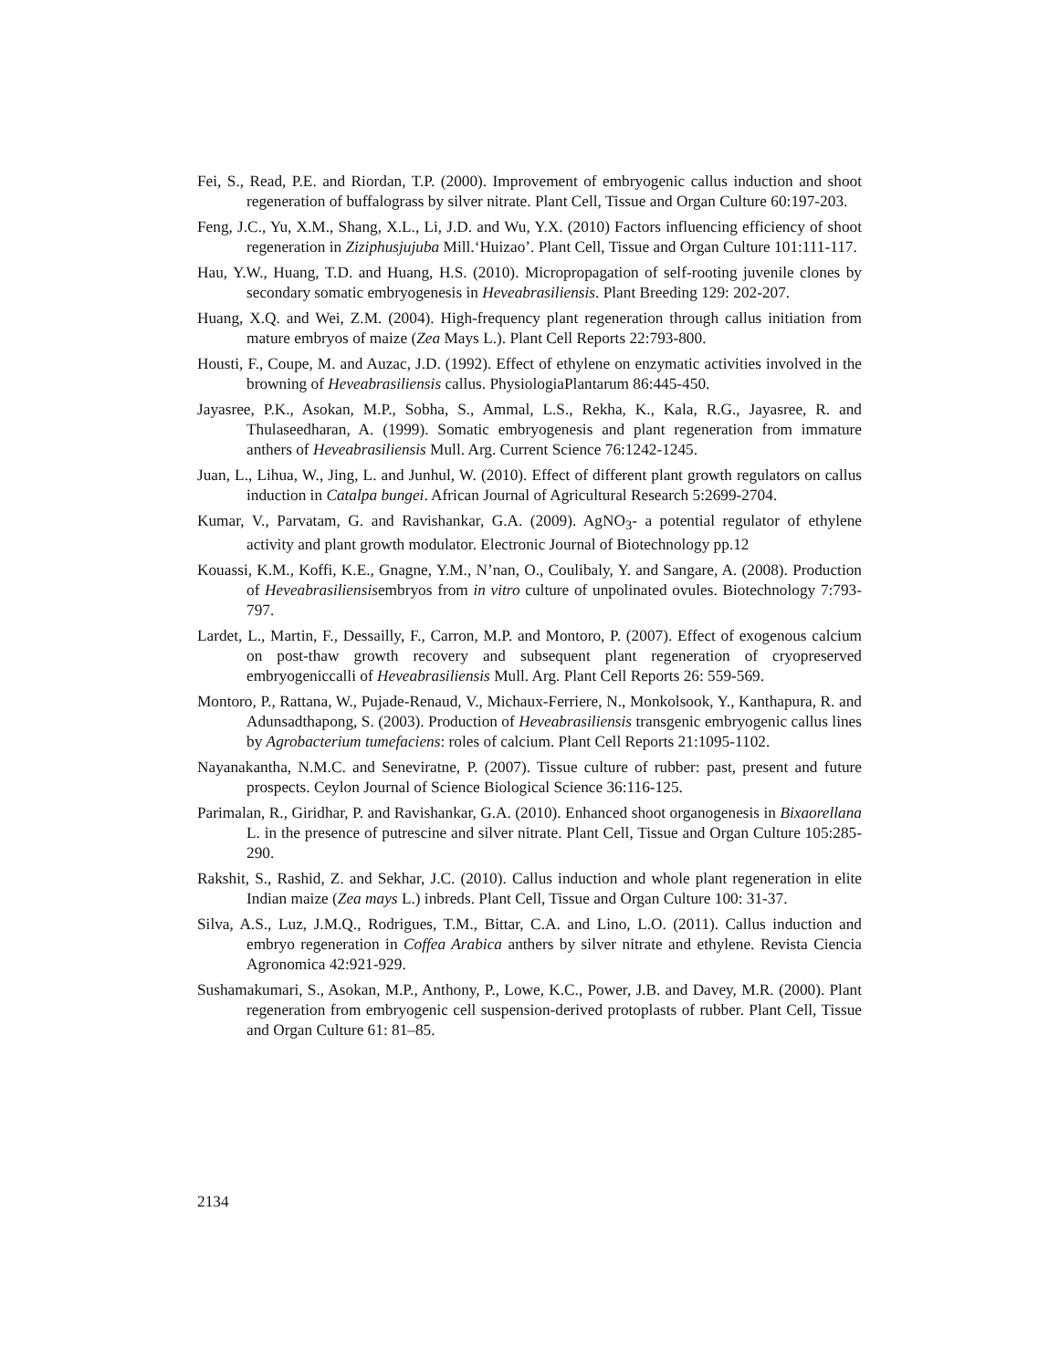Fei, S., Read, P.E. and Riordan, T.P. (2000). Improvement of embryogenic callus induction and shoot regeneration of buffalograss by silver nitrate. Plant Cell, Tissue and Organ Culture 60:197-203.
Feng, J.C., Yu, X.M., Shang, X.L., Li, J.D. and Wu, Y.X. (2010) Factors influencing efficiency of shoot regeneration in Ziziphusjujuba Mill.‘Huizao’. Plant Cell, Tissue and Organ Culture 101:111-117.
Hau, Y.W., Huang, T.D. and Huang, H.S. (2010). Micropropagation of self-rooting juvenile clones by secondary somatic embryogenesis in Heveabrasiliensis. Plant Breeding 129: 202-207.
Huang, X.Q. and Wei, Z.M. (2004). High-frequency plant regeneration through callus initiation from mature embryos of maize (Zea Mays L.). Plant Cell Reports 22:793-800.
Housti, F., Coupe, M. and Auzac, J.D. (1992). Effect of ethylene on enzymatic activities involved in the browning of Heveabrasiliensis callus. PhysiologiaPlantarum 86:445-450.
Jayasree, P.K., Asokan, M.P., Sobha, S., Ammal, L.S., Rekha, K., Kala, R.G., Jayasree, R. and Thulaseedharan, A. (1999). Somatic embryogenesis and plant regeneration from immature anthers of Heveabrasiliensis Mull. Arg. Current Science 76:1242-1245.
Juan, L., Lihua, W., Jing, L. and Junhul, W. (2010). Effect of different plant growth regulators on callus induction in Catalpa bungei. African Journal of Agricultural Research 5:2699-2704.
Kumar, V., Parvatam, G. and Ravishankar, G.A. (2009). AgNO<sub>3</sub>- a potential regulator of ethylene activity and plant growth modulator. Electronic Journal of Biotechnology pp.12
Kouassi, K.M., Koffi, K.E., Gnagne, Y.M., N’nan, O., Coulibaly, Y. and Sangare, A. (2008). Production of Heveabrasiliensisembryos from in vitro culture of unpolinated ovules. Biotechnology 7:793-797.
Lardet, L., Martin, F., Dessailly, F., Carron, M.P. and Montoro, P. (2007). Effect of exogenous calcium on post-thaw growth recovery and subsequent plant regeneration of cryopreserved embryogeniccalli of Heveabrasiliensis Mull. Arg. Plant Cell Reports 26: 559-569.
Montoro, P., Rattana, W., Pujade-Renaud, V., Michaux-Ferriere, N., Monkolsook, Y., Kanthapura, R. and Adunsadthapong, S. (2003). Production of Heveabrasiliensis transgenic embryogenic callus lines by Agrobacterium tumefaciens: roles of calcium. Plant Cell Reports 21:1095-1102.
Nayanakantha, N.M.C. and Seneviratne, P. (2007). Tissue culture of rubber: past, present and future prospects. Ceylon Journal of Science Biological Science 36:116-125.
Parimalan, R., Giridhar, P. and Ravishankar, G.A. (2010). Enhanced shoot organogenesis in Bixaorellana L. in the presence of putrescine and silver nitrate. Plant Cell, Tissue and Organ Culture 105:285-290.
Rakshit, S., Rashid, Z. and Sekhar, J.C. (2010). Callus induction and whole plant regeneration in elite Indian maize (Zea mays L.) inbreds. Plant Cell, Tissue and Organ Culture 100: 31-37.
Silva, A.S., Luz, J.M.Q., Rodrigues, T.M., Bittar, C.A. and Lino, L.O. (2011). Callus induction and embryo regeneration in Coffea Arabica anthers by silver nitrate and ethylene. Revista Ciencia Agronomica 42:921-929.
Sushamakumari, S., Asokan, M.P., Anthony, P., Lowe, K.C., Power, J.B. and Davey, M.R. (2000). Plant regeneration from embryogenic cell suspension-derived protoplasts of rubber. Plant Cell, Tissue and Organ Culture 61: 81–85.
2134